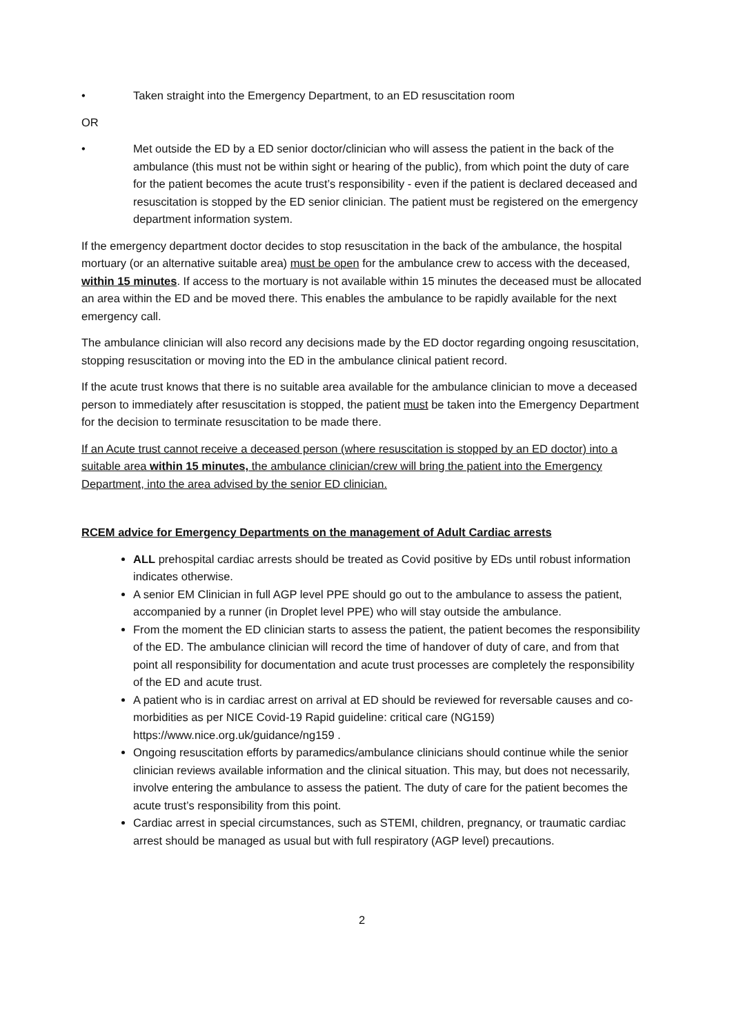• Taken straight into the Emergency Department, to an ED resuscitation room
OR
• Met outside the ED by a ED senior doctor/clinician who will assess the patient in the back of the ambulance (this must not be within sight or hearing of the public), from which point the duty of care for the patient becomes the acute trust’s responsibility - even if the patient is declared deceased and resuscitation is stopped by the ED senior clinician. The patient must be registered on the emergency department information system.
If the emergency department doctor decides to stop resuscitation in the back of the ambulance, the hospital mortuary (or an alternative suitable area) must be open for the ambulance crew to access with the deceased, within 15 minutes. If access to the mortuary is not available within 15 minutes the deceased must be allocated an area within the ED and be moved there. This enables the ambulance to be rapidly available for the next emergency call.
The ambulance clinician will also record any decisions made by the ED doctor regarding ongoing resuscitation, stopping resuscitation or moving into the ED in the ambulance clinical patient record.
If the acute trust knows that there is no suitable area available for the ambulance clinician to move a deceased person to immediately after resuscitation is stopped, the patient must be taken into the Emergency Department for the decision to terminate resuscitation to be made there.
If an Acute trust cannot receive a deceased person (where resuscitation is stopped by an ED doctor) into a suitable area within 15 minutes, the ambulance clinician/crew will bring the patient into the Emergency Department, into the area advised by the senior ED clinician.
RCEM advice for Emergency Departments on the management of Adult Cardiac arrests
ALL prehospital cardiac arrests should be treated as Covid positive by EDs until robust information indicates otherwise.
A senior EM Clinician in full AGP level PPE should go out to the ambulance to assess the patient, accompanied by a runner (in Droplet level PPE) who will stay outside the ambulance.
From the moment the ED clinician starts to assess the patient, the patient becomes the responsibility of the ED. The ambulance clinician will record the time of handover of duty of care, and from that point all responsibility for documentation and acute trust processes are completely the responsibility of the ED and acute trust.
A patient who is in cardiac arrest on arrival at ED should be reviewed for reversable causes and co-morbidities as per NICE Covid-19 Rapid guideline: critical care (NG159) https://www.nice.org.uk/guidance/ng159 .
Ongoing resuscitation efforts by paramedics/ambulance clinicians should continue while the senior clinician reviews available information and the clinical situation. This may, but does not necessarily, involve entering the ambulance to assess the patient. The duty of care for the patient becomes the acute trust’s responsibility from this point.
Cardiac arrest in special circumstances, such as STEMI, children, pregnancy, or traumatic cardiac arrest should be managed as usual but with full respiratory (AGP level) precautions.
2